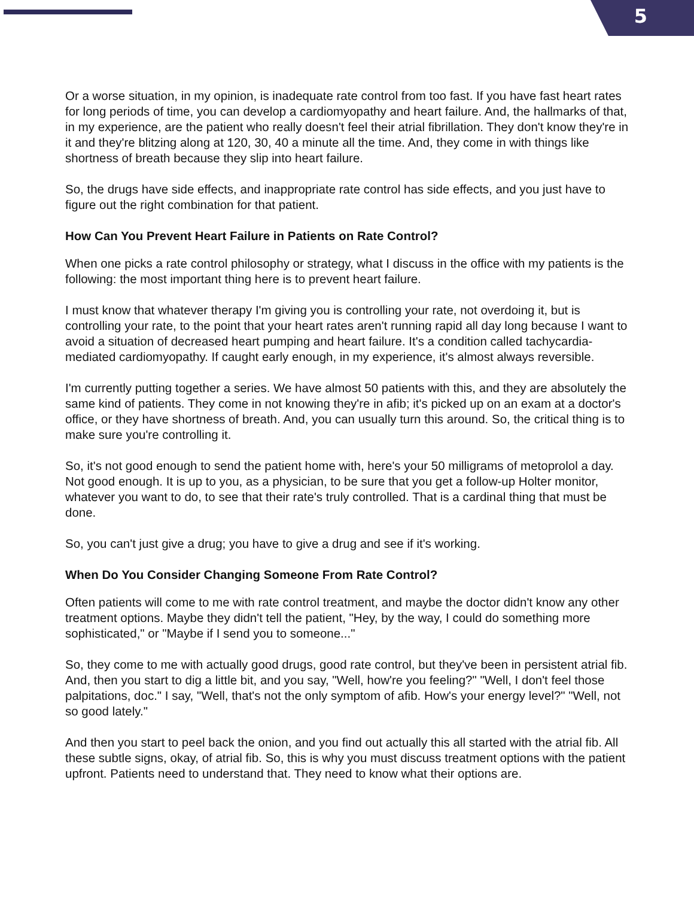5
Or a worse situation, in my opinion, is inadequate rate control from too fast. If you have fast heart rates for long periods of time, you can develop a cardiomyopathy and heart failure. And, the hallmarks of that, in my experience, are the patient who really doesn't feel their atrial fibrillation. They don't know they're in it and they're blitzing along at 120, 30, 40 a minute all the time. And, they come in with things like shortness of breath because they slip into heart failure.
So, the drugs have side effects, and inappropriate rate control has side effects, and you just have to figure out the right combination for that patient.
How Can You Prevent Heart Failure in Patients on Rate Control?
When one picks a rate control philosophy or strategy, what I discuss in the office with my patients is the following: the most important thing here is to prevent heart failure.
I must know that whatever therapy I'm giving you is controlling your rate, not overdoing it, but is controlling your rate, to the point that your heart rates aren't running rapid all day long because I want to avoid a situation of decreased heart pumping and heart failure. It's a condition called tachycardia-mediated cardiomyopathy. If caught early enough, in my experience, it's almost always reversible.
I'm currently putting together a series. We have almost 50 patients with this, and they are absolutely the same kind of patients. They come in not knowing they're in afib; it's picked up on an exam at a doctor's office, or they have shortness of breath. And, you can usually turn this around. So, the critical thing is to make sure you're controlling it.
So, it's not good enough to send the patient home with, here's your 50 milligrams of metoprolol a day. Not good enough. It is up to you, as a physician, to be sure that you get a follow-up Holter monitor, whatever you want to do, to see that their rate's truly controlled. That is a cardinal thing that must be done.
So, you can't just give a drug; you have to give a drug and see if it's working.
When Do You Consider Changing Someone From Rate Control?
Often patients will come to me with rate control treatment, and maybe the doctor didn't know any other treatment options. Maybe they didn't tell the patient, "Hey, by the way, I could do something more sophisticated," or "Maybe if I send you to someone..."
So, they come to me with actually good drugs, good rate control, but they've been in persistent atrial fib. And, then you start to dig a little bit, and you say, "Well, how're you feeling?" "Well, I don't feel those palpitations, doc." I say, "Well, that's not the only symptom of afib. How's your energy level?" "Well, not so good lately."
And then you start to peel back the onion, and you find out actually this all started with the atrial fib. All these subtle signs, okay, of atrial fib. So, this is why you must discuss treatment options with the patient upfront. Patients need to understand that. They need to know what their options are.